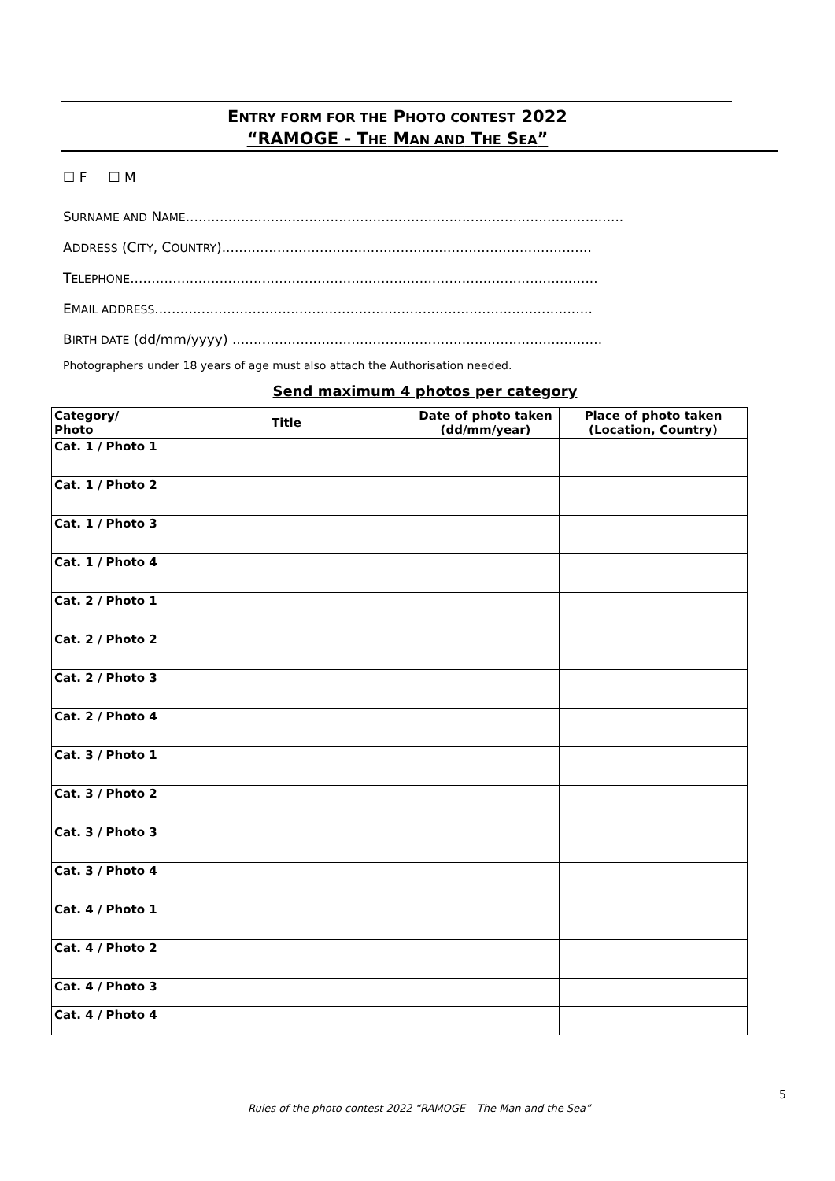ENTRY FORM FOR THE PHOTO CONTEST 2022
“RAMOGE - THE MAN AND THE SEA”
☐ F ☐ M
SURNAME AND NAME.......................................................................................................
ADDRESS (CITY, COUNTRY).......................................................................................
TELEPHONE..............................................................................................................
EMAIL ADDRESS.......................................................................................................
BIRTH DATE (dd/mm/yyyy) .......................................................................................
Photographers under 18 years of age must also attach the Authorisation needed.
Send maximum 4 photos per category
| Category/ Photo | Title | Date of photo taken (dd/mm/year) | Place of photo taken (Location, Country) |
| --- | --- | --- | --- |
| Cat. 1 / Photo 1 | | | |
| Cat. 1 / Photo 2 | | | |
| Cat. 1 / Photo 3 | | | |
| Cat. 1 / Photo 4 | | | |
| Cat. 2 / Photo 1 | | | |
| Cat. 2 / Photo 2 | | | |
| Cat. 2 / Photo 3 | | | |
| Cat. 2 / Photo 4 | | | |
| Cat. 3 / Photo 1 | | | |
| Cat. 3 / Photo 2 | | | |
| Cat. 3 / Photo 3 | | | |
| Cat. 3 / Photo 4 | | | |
| Cat. 4 / Photo 1 | | | |
| Cat. 4 / Photo 2 | | | |
| Cat. 4 / Photo 3 | | | |
| Cat. 4 / Photo 4 | | | |
5
Rules of the photo contest 2022 “RAMOGE – The Man and the Sea”